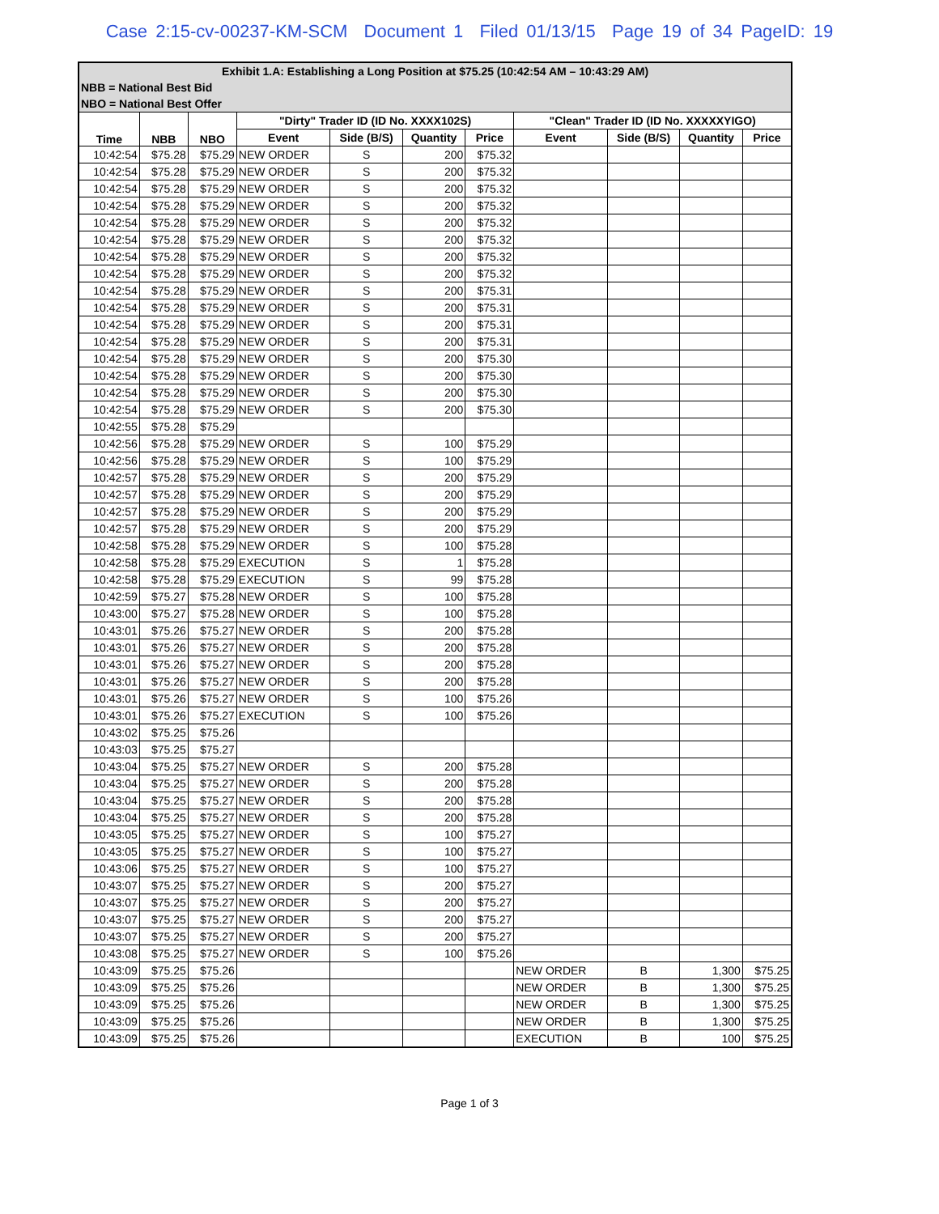Case 2:15-cv-00237-KM-SCM Document 1 Filed 01/13/15 Page 19 of 34 PageID: 19
| Exhibit 1.A: Establishing a Long Position at $75.25 (10:42:54 AM – 10:43:29 AM) | | | | | | | | | | |
| --- | --- | --- | --- | --- | --- | --- | --- | --- | --- | --- |
| NBB = National Best Bid | | | | | | | | | | |
| NBO = National Best Offer | | | | | | | | | | |
| Time | NBB | NBO | "Dirty" Trader ID (ID No. XXXX102S) | | | | "Clean" Trader ID (ID No. XXXXXYIGO) | | | |
| | | | Event | Side (B/S) | Quantity | Price | Event | Side (B/S) | Quantity | Price |
| 10:42:54 | $75.28 | $75.29 | NEW ORDER | S | 200 | $75.32 | | | | |
| 10:42:54 | $75.28 | $75.29 | NEW ORDER | S | 200 | $75.32 | | | | |
| 10:42:54 | $75.28 | $75.29 | NEW ORDER | S | 200 | $75.32 | | | | |
| 10:42:54 | $75.28 | $75.29 | NEW ORDER | S | 200 | $75.32 | | | | |
| 10:42:54 | $75.28 | $75.29 | NEW ORDER | S | 200 | $75.32 | | | | |
| 10:42:54 | $75.28 | $75.29 | NEW ORDER | S | 200 | $75.32 | | | | |
| 10:42:54 | $75.28 | $75.29 | NEW ORDER | S | 200 | $75.32 | | | | |
| 10:42:54 | $75.28 | $75.29 | NEW ORDER | S | 200 | $75.32 | | | | |
| 10:42:54 | $75.28 | $75.29 | NEW ORDER | S | 200 | $75.31 | | | | |
| 10:42:54 | $75.28 | $75.29 | NEW ORDER | S | 200 | $75.31 | | | | |
| 10:42:54 | $75.28 | $75.29 | NEW ORDER | S | 200 | $75.31 | | | | |
| 10:42:54 | $75.28 | $75.29 | NEW ORDER | S | 200 | $75.31 | | | | |
| 10:42:54 | $75.28 | $75.29 | NEW ORDER | S | 200 | $75.30 | | | | |
| 10:42:54 | $75.28 | $75.29 | NEW ORDER | S | 200 | $75.30 | | | | |
| 10:42:54 | $75.28 | $75.29 | NEW ORDER | S | 200 | $75.30 | | | | |
| 10:42:54 | $75.28 | $75.29 | NEW ORDER | S | 200 | $75.30 | | | | |
| 10:42:55 | $75.28 | $75.29 | | | | | | | | |
| 10:42:56 | $75.28 | $75.29 | NEW ORDER | S | 100 | $75.29 | | | | |
| 10:42:56 | $75.28 | $75.29 | NEW ORDER | S | 100 | $75.29 | | | | |
| 10:42:57 | $75.28 | $75.29 | NEW ORDER | S | 200 | $75.29 | | | | |
| 10:42:57 | $75.28 | $75.29 | NEW ORDER | S | 200 | $75.29 | | | | |
| 10:42:57 | $75.28 | $75.29 | NEW ORDER | S | 200 | $75.29 | | | | |
| 10:42:57 | $75.28 | $75.29 | NEW ORDER | S | 200 | $75.29 | | | | |
| 10:42:58 | $75.28 | $75.29 | NEW ORDER | S | 100 | $75.28 | | | | |
| 10:42:58 | $75.28 | $75.29 | EXECUTION | S | 1 | $75.28 | | | | |
| 10:42:58 | $75.28 | $75.29 | EXECUTION | S | 99 | $75.28 | | | | |
| 10:42:59 | $75.27 | $75.28 | NEW ORDER | S | 100 | $75.28 | | | | |
| 10:43:00 | $75.27 | $75.28 | NEW ORDER | S | 100 | $75.28 | | | | |
| 10:43:01 | $75.26 | $75.27 | NEW ORDER | S | 200 | $75.28 | | | | |
| 10:43:01 | $75.26 | $75.27 | NEW ORDER | S | 200 | $75.28 | | | | |
| 10:43:01 | $75.26 | $75.27 | NEW ORDER | S | 200 | $75.28 | | | | |
| 10:43:01 | $75.26 | $75.27 | NEW ORDER | S | 200 | $75.28 | | | | |
| 10:43:01 | $75.26 | $75.27 | NEW ORDER | S | 100 | $75.26 | | | | |
| 10:43:01 | $75.26 | $75.27 | EXECUTION | S | 100 | $75.26 | | | | |
| 10:43:02 | $75.25 | $75.26 | | | | | | | | |
| 10:43:03 | $75.25 | $75.27 | | | | | | | | |
| 10:43:04 | $75.25 | $75.27 | NEW ORDER | S | 200 | $75.28 | | | | |
| 10:43:04 | $75.25 | $75.27 | NEW ORDER | S | 200 | $75.28 | | | | |
| 10:43:04 | $75.25 | $75.27 | NEW ORDER | S | 200 | $75.28 | | | | |
| 10:43:04 | $75.25 | $75.27 | NEW ORDER | S | 200 | $75.28 | | | | |
| 10:43:05 | $75.25 | $75.27 | NEW ORDER | S | 100 | $75.27 | | | | |
| 10:43:05 | $75.25 | $75.27 | NEW ORDER | S | 100 | $75.27 | | | | |
| 10:43:06 | $75.25 | $75.27 | NEW ORDER | S | 100 | $75.27 | | | | |
| 10:43:07 | $75.25 | $75.27 | NEW ORDER | S | 200 | $75.27 | | | | |
| 10:43:07 | $75.25 | $75.27 | NEW ORDER | S | 200 | $75.27 | | | | |
| 10:43:07 | $75.25 | $75.27 | NEW ORDER | S | 200 | $75.27 | | | | |
| 10:43:07 | $75.25 | $75.27 | NEW ORDER | S | 200 | $75.27 | | | | |
| 10:43:08 | $75.25 | $75.27 | NEW ORDER | S | 100 | $75.26 | | | | |
| 10:43:09 | $75.25 | $75.26 | | | | | NEW ORDER | B | 1,300 | $75.25 |
| 10:43:09 | $75.25 | $75.26 | | | | | NEW ORDER | B | 1,300 | $75.25 |
| 10:43:09 | $75.25 | $75.26 | | | | | NEW ORDER | B | 1,300 | $75.25 |
| 10:43:09 | $75.25 | $75.26 | | | | | NEW ORDER | B | 1,300 | $75.25 |
| 10:43:09 | $75.25 | $75.26 | | | | | EXECUTION | B | 100 | $75.25 |
Page 1 of 3